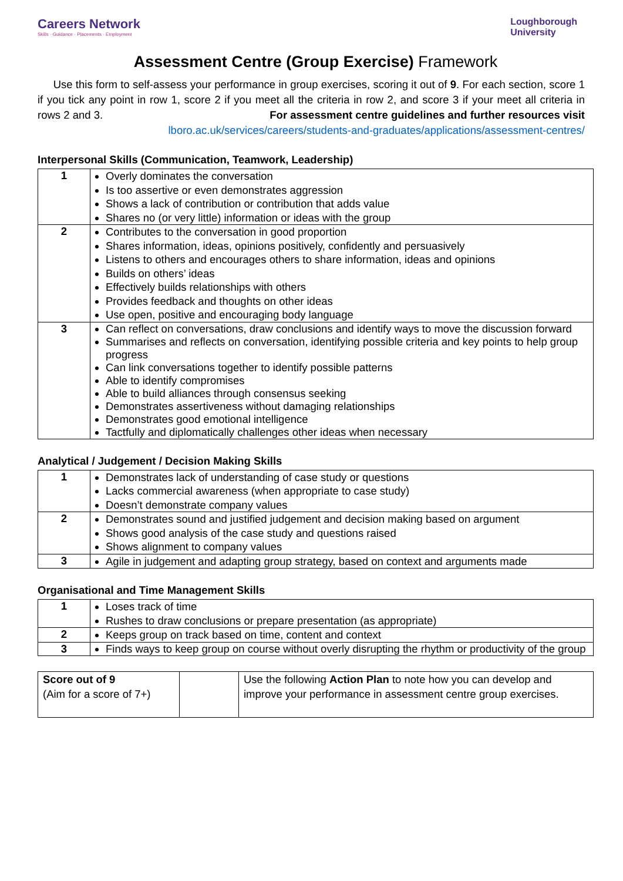Careers Network
Skills · Guidance · Placements · Employment
Loughborough
University
Assessment Centre (Group Exercise) Framework
Use this form to self-assess your performance in group exercises, scoring it out of 9. For each section, score 1 if you tick any point in row 1, score 2 if you meet all the criteria in row 2, and score 3 if your meet all criteria in rows 2 and 3. For assessment centre guidelines and further resources visit
lboro.ac.uk/services/careers/students-and-graduates/applications/assessment-centres/
Interpersonal Skills (Communication, Teamwork, Leadership)
| 1 | Overly dominates the conversation Is too assertive or even demonstrates aggression Shows a lack of contribution or contribution that adds value Shares no (or very little) information or ideas with the group |
| 2 | Contributes to the conversation in good proportion Shares information, ideas, opinions positively, confidently and persuasively Listens to others and encourages others to share information, ideas and opinions Builds on others’ ideas Effectively builds relationships with others Provides feedback and thoughts on other ideas Use open, positive and encouraging body language |
| 3 | Can reflect on conversations, draw conclusions and identify ways to move the discussion forward Summarises and reflects on conversation, identifying possible criteria and key points to help group progress Can link conversations together to identify possible patterns Able to identify compromises Able to build alliances through consensus seeking Demonstrates assertiveness without damaging relationships Demonstrates good emotional intelligence Tactfully and diplomatically challenges other ideas when necessary |
Analytical / Judgement / Decision Making Skills
| 1 | Demonstrates lack of understanding of case study or questions Lacks commercial awareness (when appropriate to case study) Doesn’t demonstrate company values |
| 2 | Demonstrates sound and justified judgement and decision making based on argument Shows good analysis of the case study and questions raised Shows alignment to company values |
| 3 | Agile in judgement and adapting group strategy, based on context and arguments made |
Organisational and Time Management Skills
| 1 | Loses track of time Rushes to draw conclusions or prepare presentation (as appropriate) |
| 2 | Keeps group on track based on time, content and context |
| 3 | Finds ways to keep group on course without overly disrupting the rhythm or productivity of the group |
| Score out of 9 (Aim for a score of 7+) | | Use the following Action Plan to note how you can develop and improve your performance in assessment centre group exercises. |